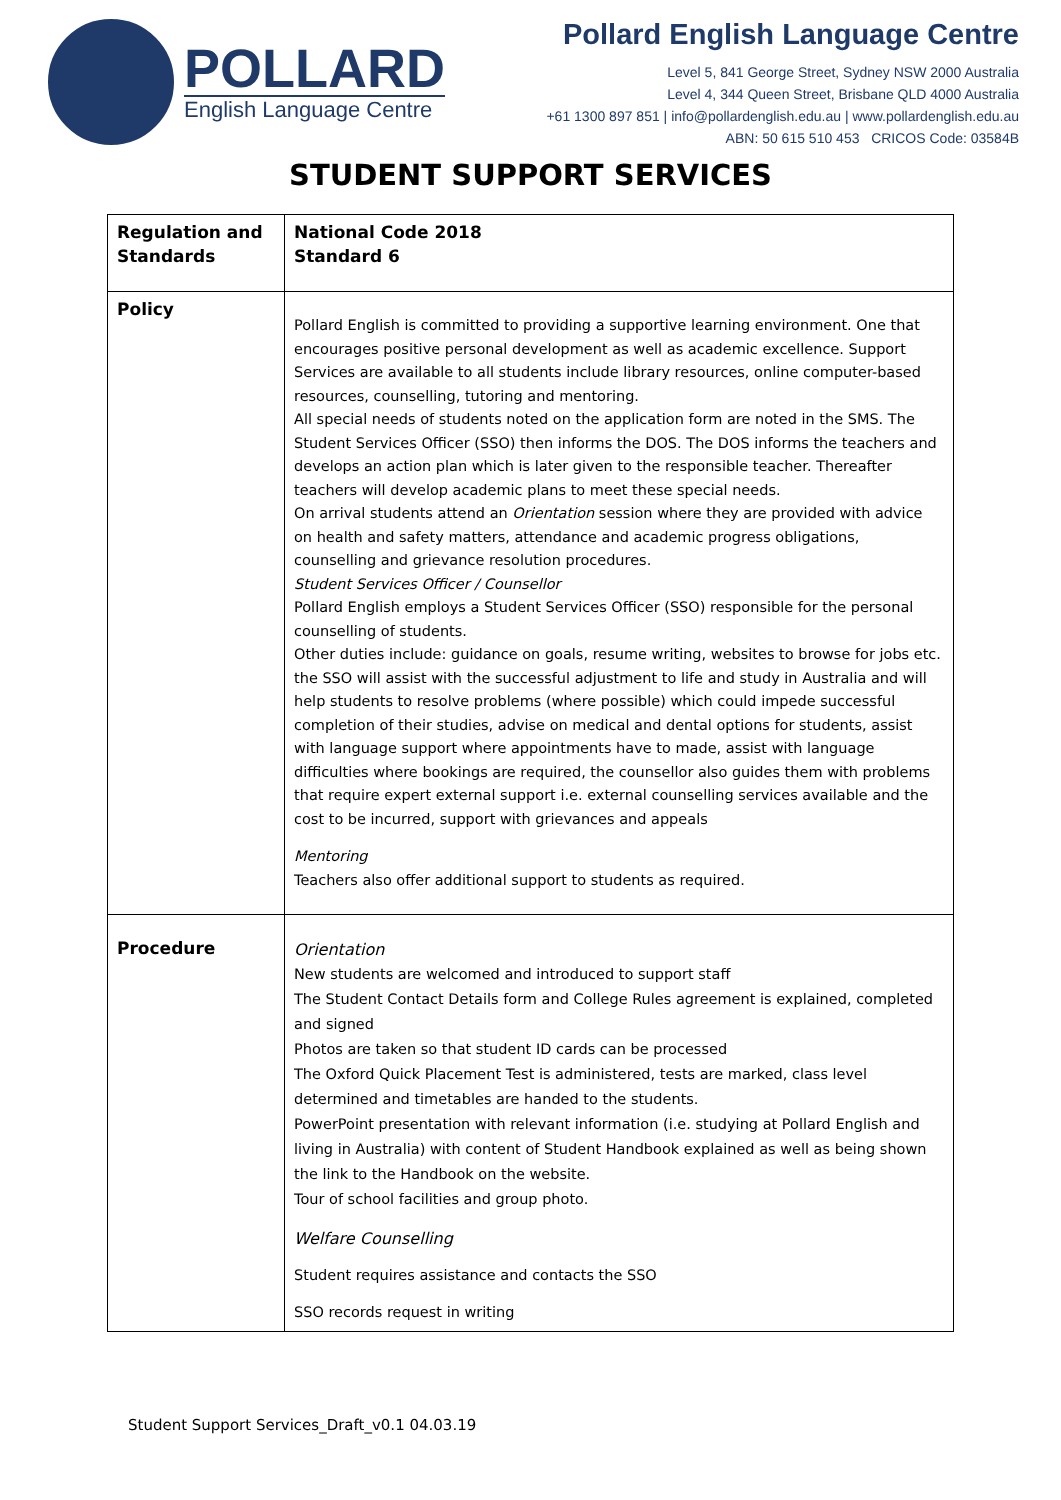POLLARD
English Language Centre
Pollard English Language Centre
Level 5, 841 George Street, Sydney NSW 2000 Australia
Level 4, 344 Queen Street, Brisbane QLD 4000 Australia
+61 1300 897 851 | info@pollardenglish.edu.au | www.pollardenglish.edu.au
ABN: 50 615 510 453 CRICOS Code: 03584B
STUDENT SUPPORT SERVICES
| Regulation and Standards | National Code 2018 Standard 6 |
| Policy | Pollard English is committed to providing a supportive learning environment. One that encourages positive personal development as well as academic excellence. Support Services are available to all students include library resources, online computer-based resources, counselling, tutoring and mentoring. All special needs of students noted on the application form are noted in the SMS. The Student Services Officer (SSO) then informs the DOS. The DOS informs the teachers and develops an action plan which is later given to the responsible teacher. Thereafter teachers will develop academic plans to meet these special needs. On arrival students attend an Orientation session where they are provided with advice on health and safety matters, attendance and academic progress obligations, counselling and grievance resolution procedures. Student Services Officer / Counsellor Pollard English employs a Student Services Officer (SSO) responsible for the personal counselling of students. Other duties include: guidance on goals, resume writing, websites to browse for jobs etc. the SSO will assist with the successful adjustment to life and study in Australia and will help students to resolve problems (where possible) which could impede successful completion of their studies, advise on medical and dental options for students, assist with language support where appointments have to made, assist with language difficulties where bookings are required, the counsellor also guides them with problems that require expert external support i.e. external counselling services available and the cost to be incurred, support with grievances and appeals Mentoring Teachers also offer additional support to students as required. |
| Procedure | Orientation New students are welcomed and introduced to support staff The Student Contact Details form and College Rules agreement is explained, completed and signed Photos are taken so that student ID cards can be processed The Oxford Quick Placement Test is administered, tests are marked, class level determined and timetables are handed to the students. PowerPoint presentation with relevant information (i.e. studying at Pollard English and living in Australia) with content of Student Handbook explained as well as being shown the link to the Handbook on the website. Tour of school facilities and group photo. Welfare Counselling Student requires assistance and contacts the SSO SSO records request in writing |
Student Support Services_Draft_v0.1 04.03.19